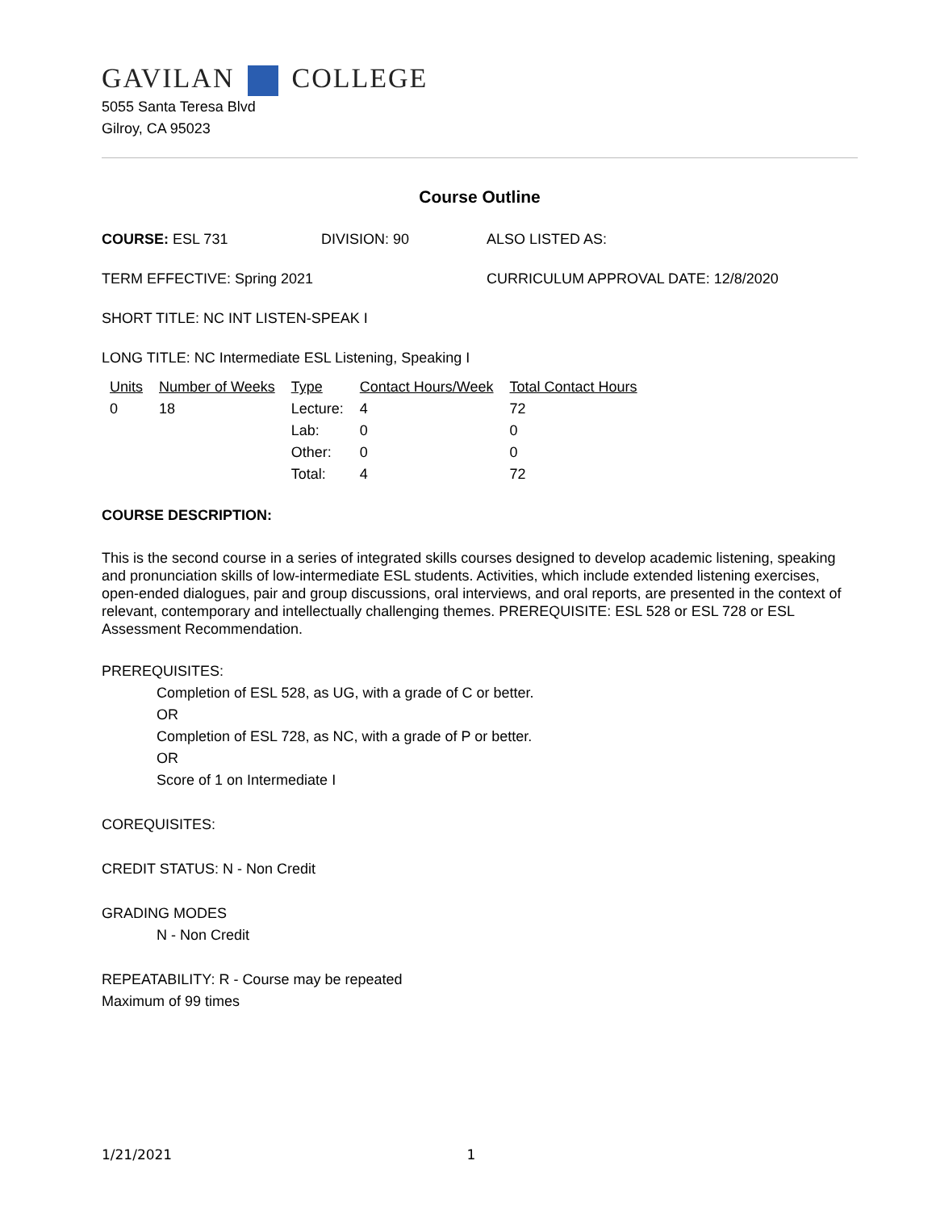GAVILAN COLLEGE
5055 Santa Teresa Blvd
Gilroy, CA 95023
Course Outline
COURSE: ESL 731 DIVISION: 90 ALSO LISTED AS:
TERM EFFECTIVE: Spring 2021 CURRICULUM APPROVAL DATE: 12/8/2020
SHORT TITLE: NC INT LISTEN-SPEAK I
LONG TITLE: NC Intermediate ESL Listening, Speaking I
| Units | Number of Weeks | Type | Contact Hours/Week | Total Contact Hours |
| --- | --- | --- | --- | --- |
| 0 | 18 | Lecture: | 4 | 72 |
| | | Lab: | 0 | 0 |
| | | Other: | 0 | 0 |
| | | Total: | 4 | 72 |
COURSE DESCRIPTION:
This is the second course in a series of integrated skills courses designed to develop academic listening, speaking and pronunciation skills of low-intermediate ESL students. Activities, which include extended listening exercises, open-ended dialogues, pair and group discussions, oral interviews, and oral reports, are presented in the context of relevant, contemporary and intellectually challenging themes. PREREQUISITE: ESL 528 or ESL 728 or ESL Assessment Recommendation.
PREREQUISITES:
Completion of ESL 528, as UG, with a grade of C or better.
OR
Completion of ESL 728, as NC, with a grade of P or better.
OR
Score of 1 on Intermediate I
COREQUISITES:
CREDIT STATUS: N - Non Credit
GRADING MODES
N - Non Credit
REPEATABILITY: R - Course may be repeated
Maximum of 99 times
1/21/2021 1